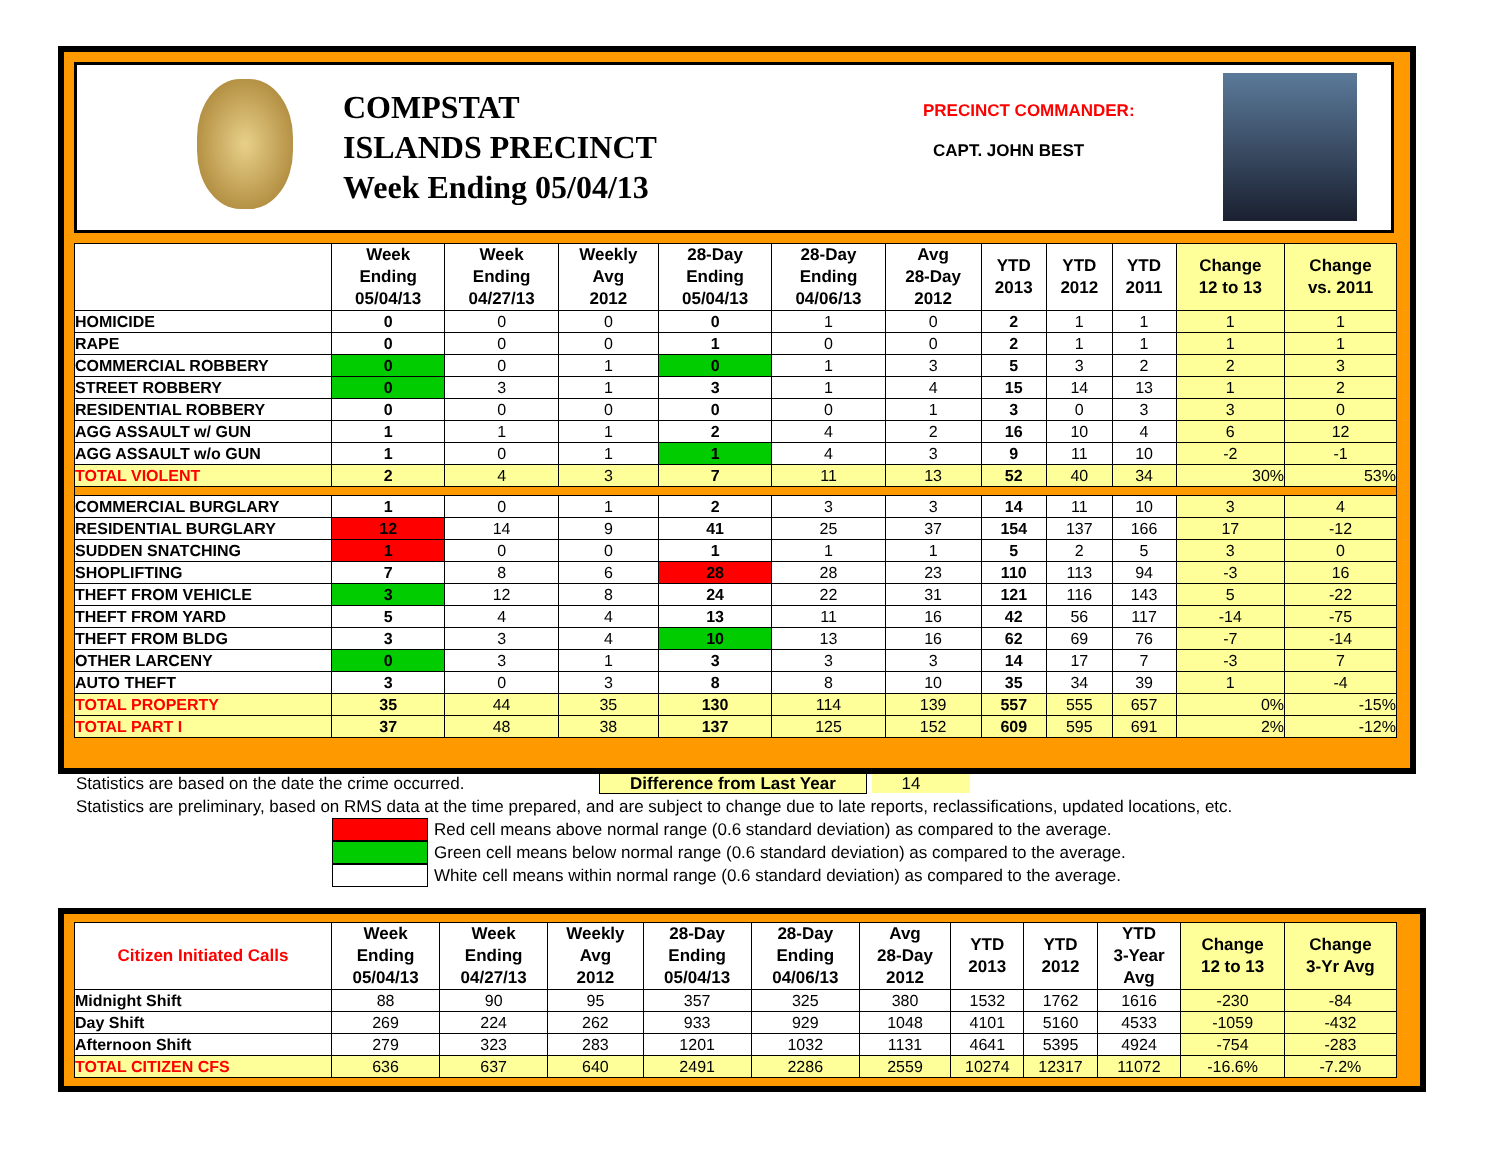COMPSTAT
ISLANDS PRECINCT
Week Ending 05/04/13
PRECINCT COMMANDER:
CAPT. JOHN BEST
| | Week Ending 05/04/13 | Week Ending 04/27/13 | Weekly Avg 2012 | 28-Day Ending 05/04/13 | 28-Day Ending 04/06/13 | Avg 28-Day 2012 | YTD 2013 | YTD 2012 | YTD 2011 | Change 12 to 13 | Change vs. 2011 |
| --- | --- | --- | --- | --- | --- | --- | --- | --- | --- | --- | --- |
| HOMICIDE | 0 | 0 | 0 | 0 | 1 | 0 | 2 | 1 | 1 | 1 | 1 |
| RAPE | 0 | 0 | 0 | 1 | 0 | 0 | 2 | 1 | 1 | 1 | 1 |
| COMMERCIAL ROBBERY | 0 | 0 | 1 | 0 | 1 | 3 | 5 | 3 | 2 | 2 | 3 |
| STREET ROBBERY | 0 | 3 | 1 | 3 | 1 | 4 | 15 | 14 | 13 | 1 | 2 |
| RESIDENTIAL ROBBERY | 0 | 0 | 0 | 0 | 0 | 1 | 3 | 0 | 3 | 3 | 0 |
| AGG ASSAULT w/ GUN | 1 | 1 | 1 | 2 | 4 | 2 | 16 | 10 | 4 | 6 | 12 |
| AGG ASSAULT w/o GUN | 1 | 0 | 1 | 1 | 4 | 3 | 9 | 11 | 10 | -2 | -1 |
| TOTAL VIOLENT | 2 | 4 | 3 | 7 | 11 | 13 | 52 | 40 | 34 | 30% | 53% |
| COMMERCIAL BURGLARY | 1 | 0 | 1 | 2 | 3 | 3 | 14 | 11 | 10 | 3 | 4 |
| RESIDENTIAL BURGLARY | 12 | 14 | 9 | 41 | 25 | 37 | 154 | 137 | 166 | 17 | -12 |
| SUDDEN SNATCHING | 1 | 0 | 0 | 1 | 1 | 1 | 5 | 2 | 5 | 3 | 0 |
| SHOPLIFTING | 7 | 8 | 6 | 28 | 28 | 23 | 110 | 113 | 94 | -3 | 16 |
| THEFT FROM VEHICLE | 3 | 12 | 8 | 24 | 22 | 31 | 121 | 116 | 143 | 5 | -22 |
| THEFT FROM YARD | 5 | 4 | 4 | 13 | 11 | 16 | 42 | 56 | 117 | -14 | -75 |
| THEFT FROM BLDG | 3 | 3 | 4 | 10 | 13 | 16 | 62 | 69 | 76 | -7 | -14 |
| OTHER LARCENY | 0 | 3 | 1 | 3 | 3 | 3 | 14 | 17 | 7 | -3 | 7 |
| AUTO THEFT | 3 | 0 | 3 | 8 | 8 | 10 | 35 | 34 | 39 | 1 | -4 |
| TOTAL PROPERTY | 35 | 44 | 35 | 130 | 114 | 139 | 557 | 555 | 657 | 0% | -15% |
| TOTAL PART I | 37 | 48 | 38 | 137 | 125 | 152 | 609 | 595 | 691 | 2% | -12% |
Statistics are based on the date the crime occurred. Difference from Last Year 14
Statistics are preliminary, based on RMS data at the time prepared, and are subject to change due to late reports, reclassifications, updated locations, etc.
Red cell means above normal range (0.6 standard deviation) as compared to the average.
Green cell means below normal range (0.6 standard deviation) as compared to the average.
White cell means within normal range (0.6 standard deviation) as compared to the average.
| Citizen Initiated Calls | Week Ending 05/04/13 | Week Ending 04/27/13 | Weekly Avg 2012 | 28-Day Ending 05/04/13 | 28-Day Ending 04/06/13 | Avg 28-Day 2012 | YTD 2013 | YTD 2012 | YTD 3-Year Avg | Change 12 to 13 | Change 3-Yr Avg |
| --- | --- | --- | --- | --- | --- | --- | --- | --- | --- | --- | --- |
| Midnight Shift | 88 | 90 | 95 | 357 | 325 | 380 | 1532 | 1762 | 1616 | -230 | -84 |
| Day Shift | 269 | 224 | 262 | 933 | 929 | 1048 | 4101 | 5160 | 4533 | -1059 | -432 |
| Afternoon Shift | 279 | 323 | 283 | 1201 | 1032 | 1131 | 4641 | 5395 | 4924 | -754 | -283 |
| TOTAL CITIZEN CFS | 636 | 637 | 640 | 2491 | 2286 | 2559 | 10274 | 12317 | 11072 | -16.6% | -7.2% |